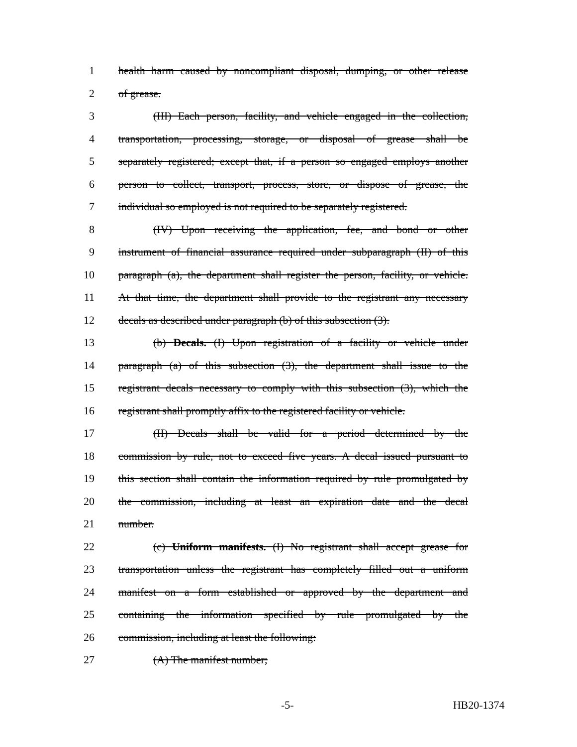1 health harm caused by noncompliant disposal, dumping, or other release
2 of grease.
3 (III) Each person, facility, and vehicle engaged in the collection,
4 transportation, processing, storage, or disposal of grease shall be
5 separately registered; except that, if a person so engaged employs another
6 person to collect, transport, process, store, or dispose of grease, the
7 individual so employed is not required to be separately registered.
8 (IV) Upon receiving the application, fee, and bond or other
9 instrument of financial assurance required under subparagraph (II) of this
10 paragraph (a), the department shall register the person, facility, or vehicle.
11 At that time, the department shall provide to the registrant any necessary
12 decals as described under paragraph (b) of this subsection (3).
13 (b) Decals. (I) Upon registration of a facility or vehicle under
14 paragraph (a) of this subsection (3), the department shall issue to the
15 registrant decals necessary to comply with this subsection (3), which the
16 registrant shall promptly affix to the registered facility or vehicle.
17 (II) Decals shall be valid for a period determined by the
18 commission by rule, not to exceed five years. A decal issued pursuant to
19 this section shall contain the information required by rule promulgated by
20 the commission, including at least an expiration date and the decal
21 number.
22 (c) Uniform manifests. (I) No registrant shall accept grease for
23 transportation unless the registrant has completely filled out a uniform
24 manifest on a form established or approved by the department and
25 containing the information specified by rule promulgated by the
26 commission, including at least the following:
27 (A) The manifest number;
-5- HB20-1374